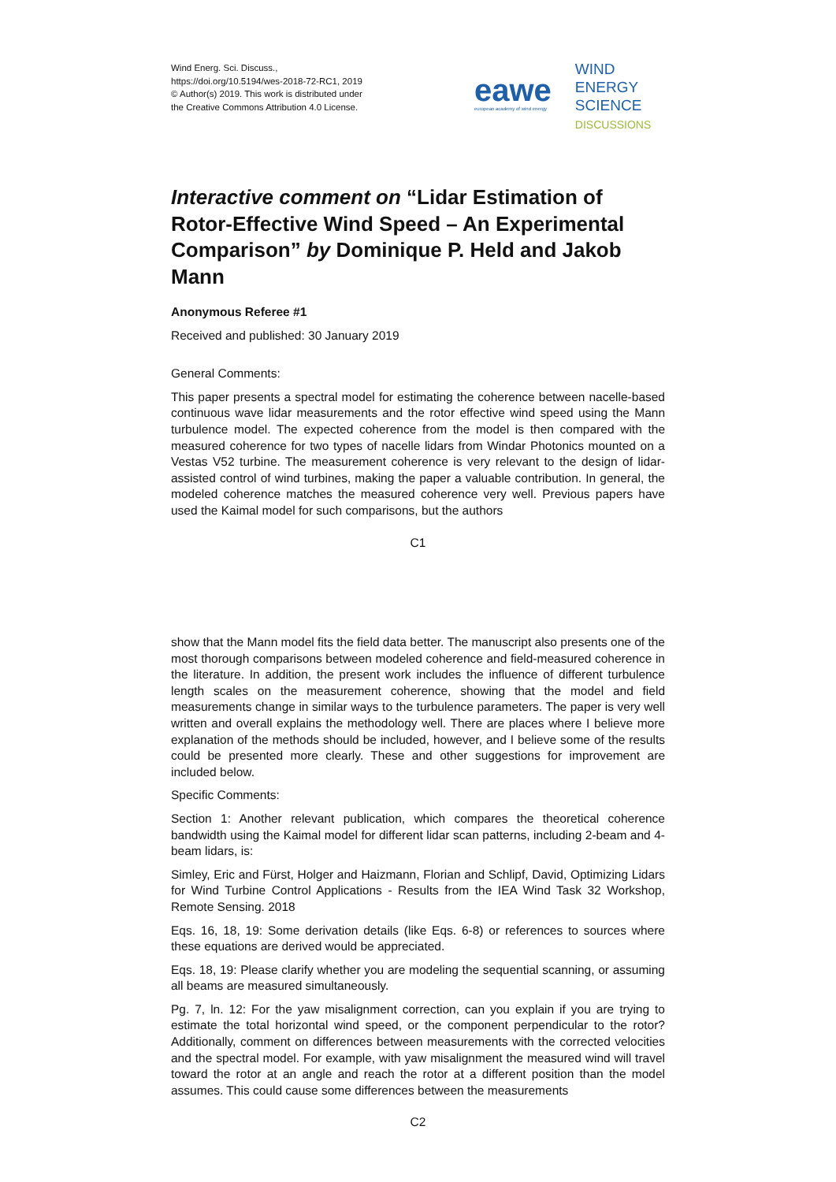Wind Energ. Sci. Discuss.,
https://doi.org/10.5194/wes-2018-72-RC1, 2019
© Author(s) 2019. This work is distributed under
the Creative Commons Attribution 4.0 License.
eawe
european academy of wind energy
WIND
ENERGY
SCIENCE
DISCUSSIONS
Interactive comment on “Lidar Estimation of Rotor-Effective Wind Speed – An Experimental Comparison” by Dominique P. Held and Jakob Mann
Anonymous Referee #1
Received and published: 30 January 2019
General Comments:
This paper presents a spectral model for estimating the coherence between nacelle-based continuous wave lidar measurements and the rotor effective wind speed using the Mann turbulence model. The expected coherence from the model is then compared with the measured coherence for two types of nacelle lidars from Windar Photonics mounted on a Vestas V52 turbine. The measurement coherence is very relevant to the design of lidar-assisted control of wind turbines, making the paper a valuable contribution. In general, the modeled coherence matches the measured coherence very well. Previous papers have used the Kaimal model for such comparisons, but the authors
C1
show that the Mann model fits the field data better. The manuscript also presents one of the most thorough comparisons between modeled coherence and field-measured coherence in the literature. In addition, the present work includes the influence of different turbulence length scales on the measurement coherence, showing that the model and field measurements change in similar ways to the turbulence parameters. The paper is very well written and overall explains the methodology well. There are places where I believe more explanation of the methods should be included, however, and I believe some of the results could be presented more clearly. These and other suggestions for improvement are included below.
Specific Comments:
Section 1: Another relevant publication, which compares the theoretical coherence bandwidth using the Kaimal model for different lidar scan patterns, including 2-beam and 4-beam lidars, is:
Simley, Eric and Fürst, Holger and Haizmann, Florian and Schlipf, David, Optimizing Lidars for Wind Turbine Control Applications - Results from the IEA Wind Task 32 Workshop, Remote Sensing. 2018
Eqs. 16, 18, 19: Some derivation details (like Eqs. 6-8) or references to sources where these equations are derived would be appreciated.
Eqs. 18, 19: Please clarify whether you are modeling the sequential scanning, or assuming all beams are measured simultaneously.
Pg. 7, ln. 12: For the yaw misalignment correction, can you explain if you are trying to estimate the total horizontal wind speed, or the component perpendicular to the rotor? Additionally, comment on differences between measurements with the corrected velocities and the spectral model. For example, with yaw misalignment the measured wind will travel toward the rotor at an angle and reach the rotor at a different position than the model assumes. This could cause some differences between the measurements
C2